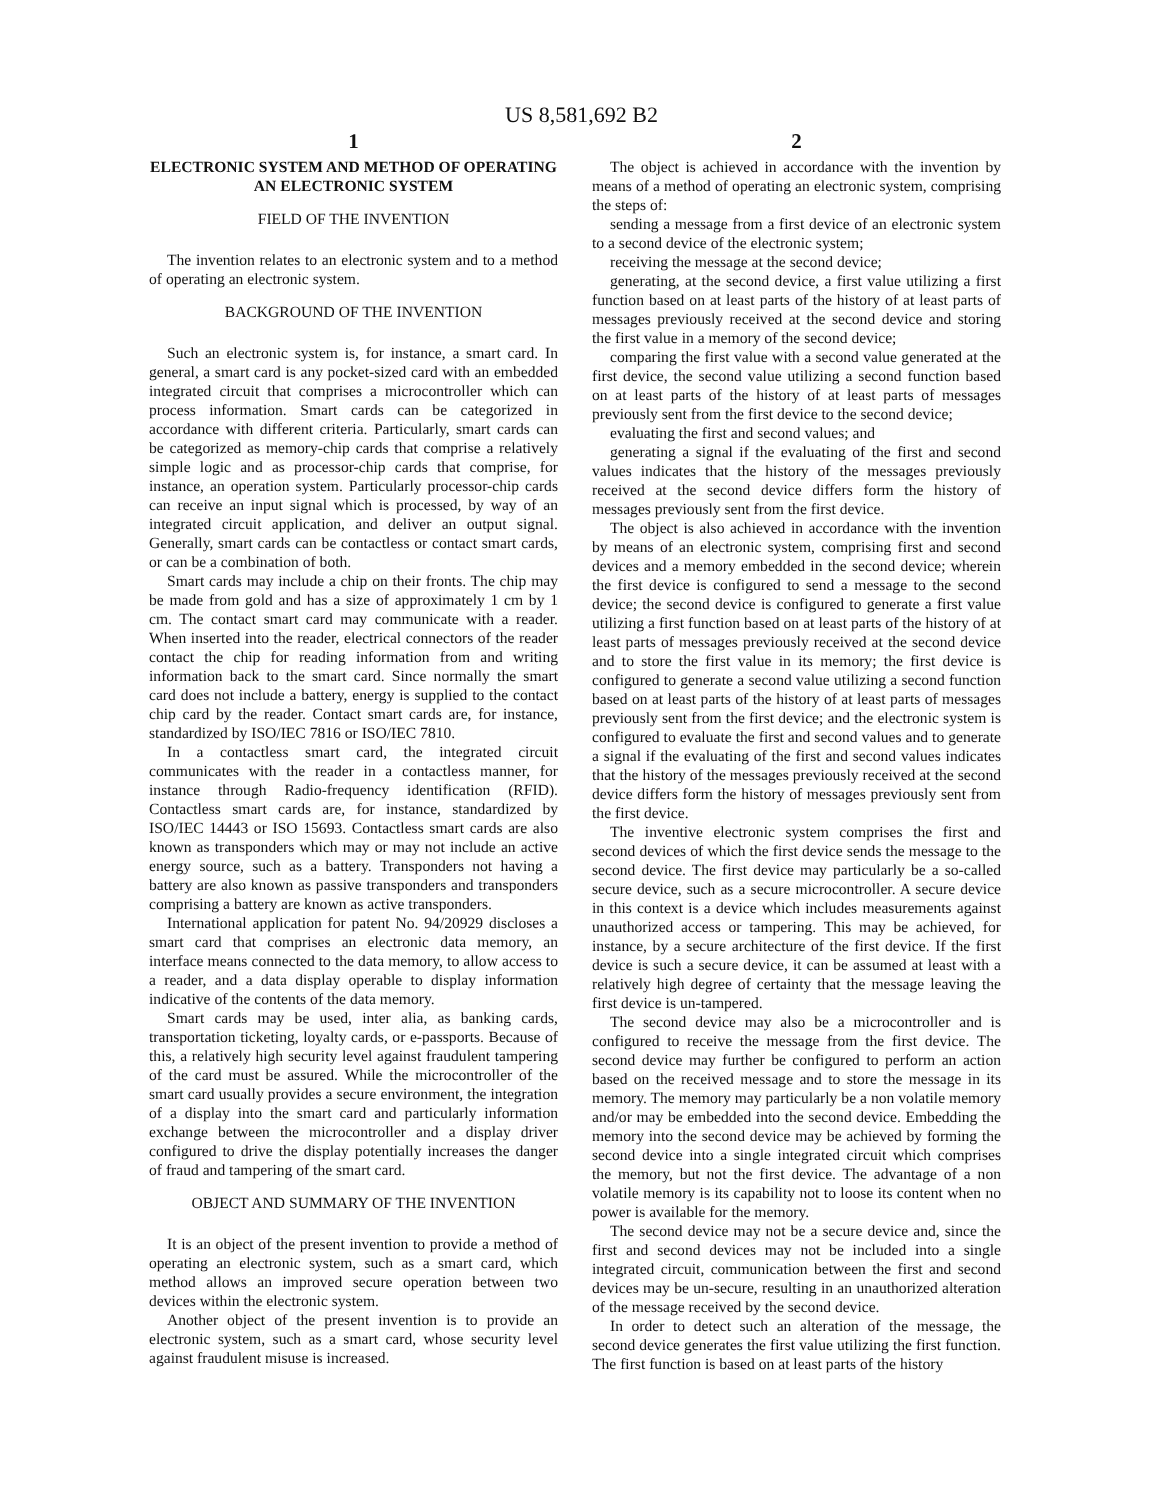US 8,581,692 B2
1
ELECTRONIC SYSTEM AND METHOD OF OPERATING AN ELECTRONIC SYSTEM
FIELD OF THE INVENTION
The invention relates to an electronic system and to a method of operating an electronic system.
BACKGROUND OF THE INVENTION
Such an electronic system is, for instance, a smart card. In general, a smart card is any pocket-sized card with an embedded integrated circuit that comprises a microcontroller which can process information. Smart cards can be categorized in accordance with different criteria. Particularly, smart cards can be categorized as memory-chip cards that comprise a relatively simple logic and as processor-chip cards that comprise, for instance, an operation system. Particularly processor-chip cards can receive an input signal which is processed, by way of an integrated circuit application, and deliver an output signal. Generally, smart cards can be contactless or contact smart cards, or can be a combination of both.
Smart cards may include a chip on their fronts. The chip may be made from gold and has a size of approximately 1 cm by 1 cm. The contact smart card may communicate with a reader. When inserted into the reader, electrical connectors of the reader contact the chip for reading information from and writing information back to the smart card. Since normally the smart card does not include a battery, energy is supplied to the contact chip card by the reader. Contact smart cards are, for instance, standardized by ISO/IEC 7816 or ISO/IEC 7810.
In a contactless smart card, the integrated circuit communicates with the reader in a contactless manner, for instance through Radio-frequency identification (RFID). Contactless smart cards are, for instance, standardized by ISO/IEC 14443 or ISO 15693. Contactless smart cards are also known as transponders which may or may not include an active energy source, such as a battery. Transponders not having a battery are also known as passive transponders and transponders comprising a battery are known as active transponders.
International application for patent No. 94/20929 discloses a smart card that comprises an electronic data memory, an interface means connected to the data memory, to allow access to a reader, and a data display operable to display information indicative of the contents of the data memory.
Smart cards may be used, inter alia, as banking cards, transportation ticketing, loyalty cards, or e-passports. Because of this, a relatively high security level against fraudulent tampering of the card must be assured. While the microcontroller of the smart card usually provides a secure environment, the integration of a display into the smart card and particularly information exchange between the microcontroller and a display driver configured to drive the display potentially increases the danger of fraud and tampering of the smart card.
OBJECT AND SUMMARY OF THE INVENTION
It is an object of the present invention to provide a method of operating an electronic system, such as a smart card, which method allows an improved secure operation between two devices within the electronic system.
Another object of the present invention is to provide an electronic system, such as a smart card, whose security level against fraudulent misuse is increased.
2
The object is achieved in accordance with the invention by means of a method of operating an electronic system, comprising the steps of:
sending a message from a first device of an electronic system to a second device of the electronic system;
receiving the message at the second device;
generating, at the second device, a first value utilizing a first function based on at least parts of the history of at least parts of messages previously received at the second device and storing the first value in a memory of the second device;
comparing the first value with a second value generated at the first device, the second value utilizing a second function based on at least parts of the history of at least parts of messages previously sent from the first device to the second device;
evaluating the first and second values; and
generating a signal if the evaluating of the first and second values indicates that the history of the messages previously received at the second device differs form the history of messages previously sent from the first device.
The object is also achieved in accordance with the invention by means of an electronic system, comprising first and second devices and a memory embedded in the second device; wherein the first device is configured to send a message to the second device; the second device is configured to generate a first value utilizing a first function based on at least parts of the history of at least parts of messages previously received at the second device and to store the first value in its memory; the first device is configured to generate a second value utilizing a second function based on at least parts of the history of at least parts of messages previously sent from the first device; and the electronic system is configured to evaluate the first and second values and to generate a signal if the evaluating of the first and second values indicates that the history of the messages previously received at the second device differs form the history of messages previously sent from the first device.
The inventive electronic system comprises the first and second devices of which the first device sends the message to the second device. The first device may particularly be a so-called secure device, such as a secure microcontroller. A secure device in this context is a device which includes measurements against unauthorized access or tampering. This may be achieved, for instance, by a secure architecture of the first device. If the first device is such a secure device, it can be assumed at least with a relatively high degree of certainty that the message leaving the first device is un-tampered.
The second device may also be a microcontroller and is configured to receive the message from the first device. The second device may further be configured to perform an action based on the received message and to store the message in its memory. The memory may particularly be a non volatile memory and/or may be embedded into the second device. Embedding the memory into the second device may be achieved by forming the second device into a single integrated circuit which comprises the memory, but not the first device. The advantage of a non volatile memory is its capability not to loose its content when no power is available for the memory.
The second device may not be a secure device and, since the first and second devices may not be included into a single integrated circuit, communication between the first and second devices may be un-secure, resulting in an unauthorized alteration of the message received by the second device.
In order to detect such an alteration of the message, the second device generates the first value utilizing the first function. The first function is based on at least parts of the history